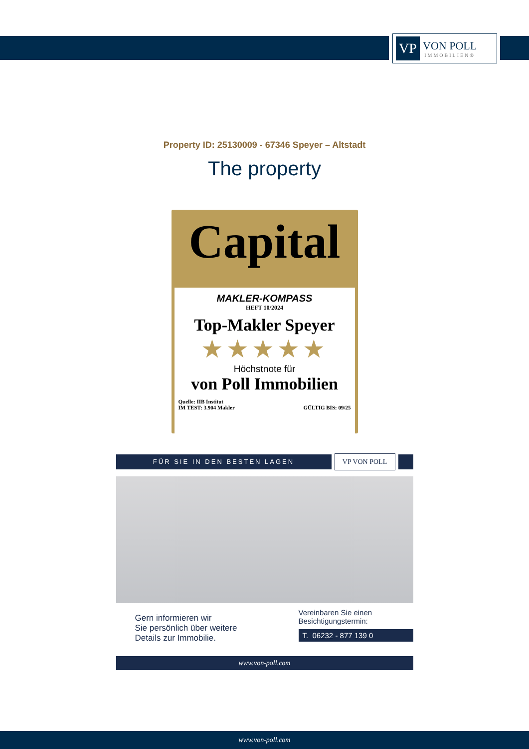VP
VON POLL
IMMOBILIEN®
Property ID: 25130009 - 67346 Speyer – Altstadt
The property
Capital
MAKLER-KOMPASS
HEFT 10/2024
Top-Makler Speyer
★★★★★
Höchstnote für
von Poll Immobilien
Quelle: IIB Institut
IM TEST: 3.904 Makler
GÜLTIG BIS: 09/25
FÜR SIE IN DEN BESTEN LAGEN
VP VON POLL
Gern informieren wir
Sie persönlich über weitere
Details zur Immobilie.
Vereinbaren Sie einen
Besichtigungstermin:
T. 06232 - 877 139 0
www.von-poll.com
www.von-poll.com